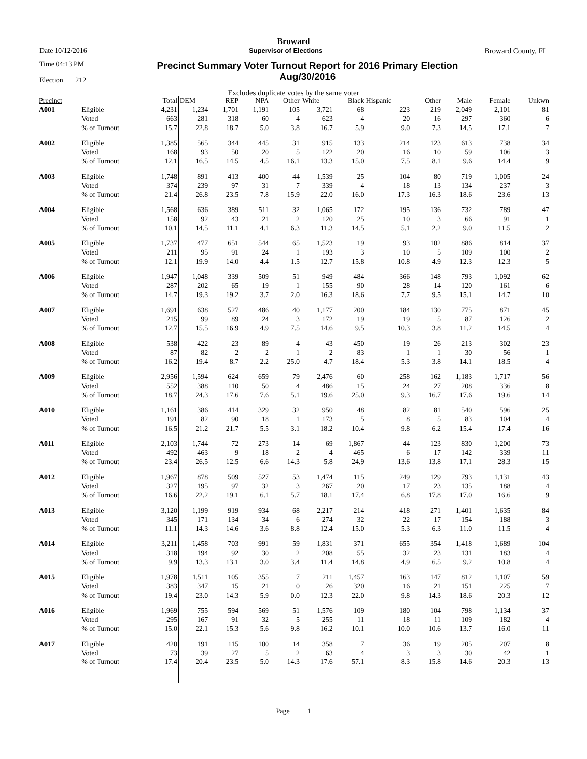Broward
Date 10/12/2016 Supervisor of Elections Broward County, FL
Time 04:13 PM
Election 212
Precinct Summary Voter Turnout Report for 2016 Primary Election
Aug/30/2016
Excludes duplicate votes by the same voter
| Precinct | | Total | DEM | REP | NPA | Other | White | Black | Hispanic | Other | Male | Female | Unkwn |
| --- | --- | --- | --- | --- | --- | --- | --- | --- | --- | --- | --- | --- | --- |
| A001 | Eligible | 4,231 | 1,234 | 1,701 | 1,191 | 105 | 3,721 | 68 | 223 | 219 | 2,049 | 2,101 | 81 |
| | Voted | 663 | 281 | 318 | 60 | 4 | 623 | 4 | 20 | 16 | 297 | 360 | 6 |
| | % of Turnout | 15.7 | 22.8 | 18.7 | 5.0 | 3.8 | 16.7 | 5.9 | 9.0 | 7.3 | 14.5 | 17.1 | 7 |
| A002 | Eligible | 1,385 | 565 | 344 | 445 | 31 | 915 | 133 | 214 | 123 | 613 | 738 | 34 |
| | Voted | 168 | 93 | 50 | 20 | 5 | 122 | 20 | 16 | 10 | 59 | 106 | 3 |
| | % of Turnout | 12.1 | 16.5 | 14.5 | 4.5 | 16.1 | 13.3 | 15.0 | 7.5 | 8.1 | 9.6 | 14.4 | 9 |
| A003 | Eligible | 1,748 | 891 | 413 | 400 | 44 | 1,539 | 25 | 104 | 80 | 719 | 1,005 | 24 |
| | Voted | 374 | 239 | 97 | 31 | 7 | 339 | 4 | 18 | 13 | 134 | 237 | 3 |
| | % of Turnout | 21.4 | 26.8 | 23.5 | 7.8 | 15.9 | 22.0 | 16.0 | 17.3 | 16.3 | 18.6 | 23.6 | 13 |
| A004 | Eligible | 1,568 | 636 | 389 | 511 | 32 | 1,065 | 172 | 195 | 136 | 732 | 789 | 47 |
| | Voted | 158 | 92 | 43 | 21 | 2 | 120 | 25 | 10 | 3 | 66 | 91 | 1 |
| | % of Turnout | 10.1 | 14.5 | 11.1 | 4.1 | 6.3 | 11.3 | 14.5 | 5.1 | 2.2 | 9.0 | 11.5 | 2 |
| A005 | Eligible | 1,737 | 477 | 651 | 544 | 65 | 1,523 | 19 | 93 | 102 | 886 | 814 | 37 |
| | Voted | 211 | 95 | 91 | 24 | 1 | 193 | 3 | 10 | 5 | 109 | 100 | 2 |
| | % of Turnout | 12.1 | 19.9 | 14.0 | 4.4 | 1.5 | 12.7 | 15.8 | 10.8 | 4.9 | 12.3 | 12.3 | 5 |
| A006 | Eligible | 1,947 | 1,048 | 339 | 509 | 51 | 949 | 484 | 366 | 148 | 793 | 1,092 | 62 |
| | Voted | 287 | 202 | 65 | 19 | 1 | 155 | 90 | 28 | 14 | 120 | 161 | 6 |
| | % of Turnout | 14.7 | 19.3 | 19.2 | 3.7 | 2.0 | 16.3 | 18.6 | 7.7 | 9.5 | 15.1 | 14.7 | 10 |
| A007 | Eligible | 1,691 | 638 | 527 | 486 | 40 | 1,177 | 200 | 184 | 130 | 775 | 871 | 45 |
| | Voted | 215 | 99 | 89 | 24 | 3 | 172 | 19 | 19 | 5 | 87 | 126 | 2 |
| | % of Turnout | 12.7 | 15.5 | 16.9 | 4.9 | 7.5 | 14.6 | 9.5 | 10.3 | 3.8 | 11.2 | 14.5 | 4 |
| A008 | Eligible | 538 | 422 | 23 | 89 | 4 | 43 | 450 | 19 | 26 | 213 | 302 | 23 |
| | Voted | 87 | 82 | 2 | 2 | 1 | 2 | 83 | 1 | 1 | 30 | 56 | 1 |
| | % of Turnout | 16.2 | 19.4 | 8.7 | 2.2 | 25.0 | 4.7 | 18.4 | 5.3 | 3.8 | 14.1 | 18.5 | 4 |
| A009 | Eligible | 2,956 | 1,594 | 624 | 659 | 79 | 2,476 | 60 | 258 | 162 | 1,183 | 1,717 | 56 |
| | Voted | 552 | 388 | 110 | 50 | 4 | 486 | 15 | 24 | 27 | 208 | 336 | 8 |
| | % of Turnout | 18.7 | 24.3 | 17.6 | 7.6 | 5.1 | 19.6 | 25.0 | 9.3 | 16.7 | 17.6 | 19.6 | 14 |
| A010 | Eligible | 1,161 | 386 | 414 | 329 | 32 | 950 | 48 | 82 | 81 | 540 | 596 | 25 |
| | Voted | 191 | 82 | 90 | 18 | 1 | 173 | 5 | 8 | 5 | 83 | 104 | 4 |
| | % of Turnout | 16.5 | 21.2 | 21.7 | 5.5 | 3.1 | 18.2 | 10.4 | 9.8 | 6.2 | 15.4 | 17.4 | 16 |
| A011 | Eligible | 2,103 | 1,744 | 72 | 273 | 14 | 69 | 1,867 | 44 | 123 | 830 | 1,200 | 73 |
| | Voted | 492 | 463 | 9 | 18 | 2 | 4 | 465 | 6 | 17 | 142 | 339 | 11 |
| | % of Turnout | 23.4 | 26.5 | 12.5 | 6.6 | 14.3 | 5.8 | 24.9 | 13.6 | 13.8 | 17.1 | 28.3 | 15 |
| A012 | Eligible | 1,967 | 878 | 509 | 527 | 53 | 1,474 | 115 | 249 | 129 | 793 | 1,131 | 43 |
| | Voted | 327 | 195 | 97 | 32 | 3 | 267 | 20 | 17 | 23 | 135 | 188 | 4 |
| | % of Turnout | 16.6 | 22.2 | 19.1 | 6.1 | 5.7 | 18.1 | 17.4 | 6.8 | 17.8 | 17.0 | 16.6 | 9 |
| A013 | Eligible | 3,120 | 1,199 | 919 | 934 | 68 | 2,217 | 214 | 418 | 271 | 1,401 | 1,635 | 84 |
| | Voted | 345 | 171 | 134 | 34 | 6 | 274 | 32 | 22 | 17 | 154 | 188 | 3 |
| | % of Turnout | 11.1 | 14.3 | 14.6 | 3.6 | 8.8 | 12.4 | 15.0 | 5.3 | 6.3 | 11.0 | 11.5 | 4 |
| A014 | Eligible | 3,211 | 1,458 | 703 | 991 | 59 | 1,831 | 371 | 655 | 354 | 1,418 | 1,689 | 104 |
| | Voted | 318 | 194 | 92 | 30 | 2 | 208 | 55 | 32 | 23 | 131 | 183 | 4 |
| | % of Turnout | 9.9 | 13.3 | 13.1 | 3.0 | 3.4 | 11.4 | 14.8 | 4.9 | 6.5 | 9.2 | 10.8 | 4 |
| A015 | Eligible | 1,978 | 1,511 | 105 | 355 | 7 | 211 | 1,457 | 163 | 147 | 812 | 1,107 | 59 |
| | Voted | 383 | 347 | 15 | 21 | 0 | 26 | 320 | 16 | 21 | 151 | 225 | 7 |
| | % of Turnout | 19.4 | 23.0 | 14.3 | 5.9 | 0.0 | 12.3 | 22.0 | 9.8 | 14.3 | 18.6 | 20.3 | 12 |
| A016 | Eligible | 1,969 | 755 | 594 | 569 | 51 | 1,576 | 109 | 180 | 104 | 798 | 1,134 | 37 |
| | Voted | 295 | 167 | 91 | 32 | 5 | 255 | 11 | 18 | 11 | 109 | 182 | 4 |
| | % of Turnout | 15.0 | 22.1 | 15.3 | 5.6 | 9.8 | 16.2 | 10.1 | 10.0 | 10.6 | 13.7 | 16.0 | 11 |
| A017 | Eligible | 420 | 191 | 115 | 100 | 14 | 358 | 7 | 36 | 19 | 205 | 207 | 8 |
| | Voted | 73 | 39 | 27 | 5 | 2 | 63 | 4 | 3 | 3 | 30 | 42 | 1 |
| | % of Turnout | 17.4 | 20.4 | 23.5 | 5.0 | 14.3 | 17.6 | 57.1 | 8.3 | 15.8 | 14.6 | 20.3 | 13 |
Page 1